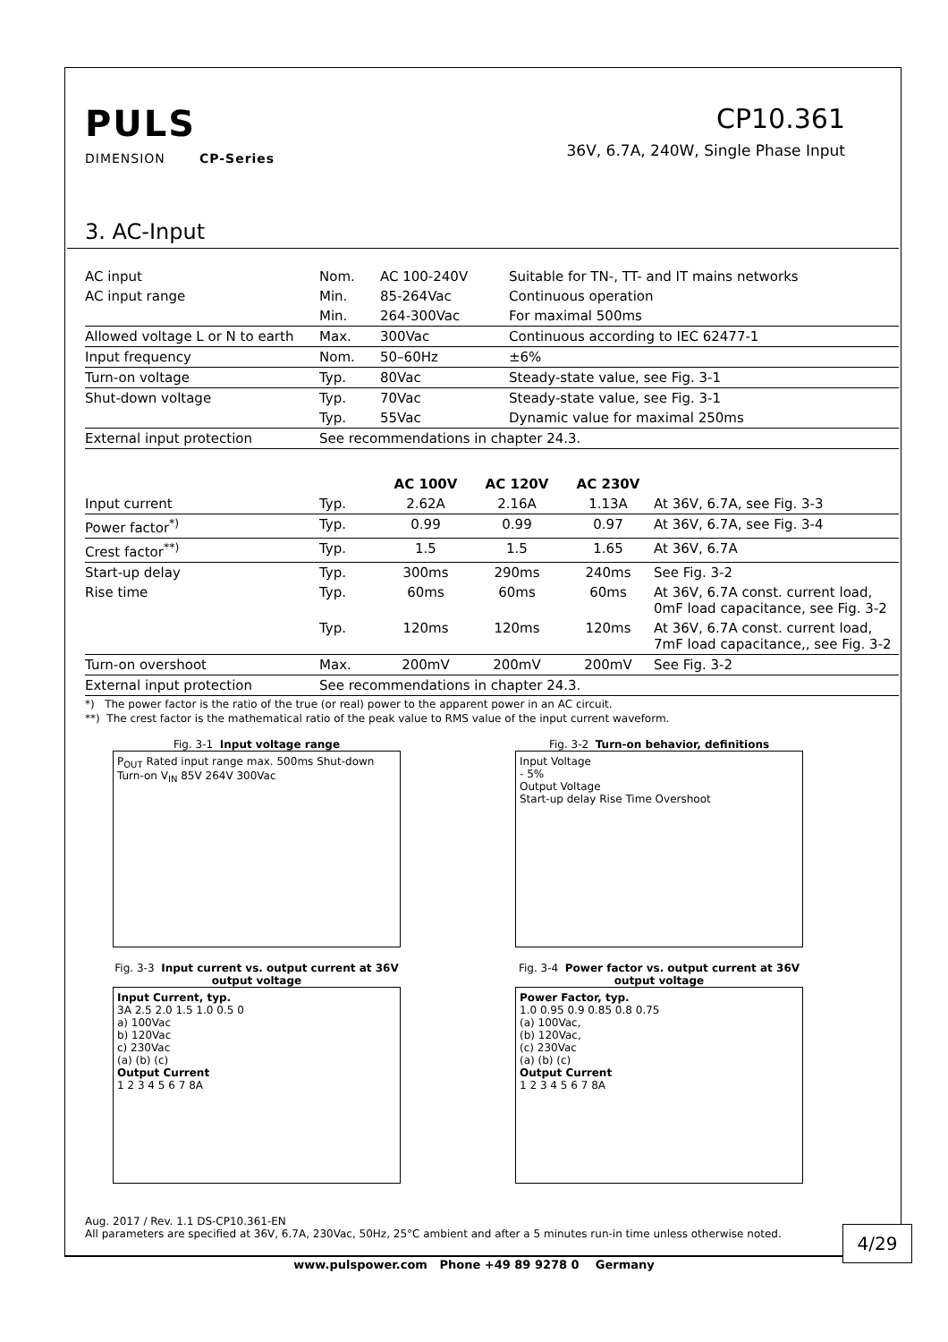PULS
DIMENSION CP-Series
CP10.361
36V, 6.7A, 240W, Single Phase Input
3. AC-Input
| AC input | Nom. | AC 100-240V | Suitable for TN-, TT- and IT mains networks |
| AC input range | Min. | 85-264Vac | Continuous operation |
| | Min. | 264-300Vac | For maximal 500ms |
| Allowed voltage L or N to earth | Max. | 300Vac | Continuous according to IEC 62477-1 |
| Input frequency | Nom. | 50–60Hz | ±6% |
| Turn-on voltage | Typ. | 80Vac | Steady-state value, see Fig. 3-1 |
| Shut-down voltage | Typ. | 70Vac | Steady-state value, see Fig. 3-1 |
| | Typ. | 55Vac | Dynamic value for maximal 250ms |
| External input protection | See recommendations in chapter 24.3. | | |
| | | AC 100V | AC 120V | AC 230V | |
| --- | --- | --- | --- | --- | --- |
| Input current | Typ. | 2.62A | 2.16A | 1.13A | At 36V, 6.7A, see Fig. 3-3 |
| Power factor<sup>*)</sup> | Typ. | 0.99 | 0.99 | 0.97 | At 36V, 6.7A, see Fig. 3-4 |
| Crest factor<sup>**)</sup> | Typ. | 1.5 | 1.5 | 1.65 | At 36V, 6.7A |
| Start-up delay | Typ. | 300ms | 290ms | 240ms | See Fig. 3-2 |
| Rise time | Typ. | 60ms | 60ms | 60ms | At 36V, 6.7A const. current load, 0mF load capacitance, see Fig. 3-2 |
| | Typ. | 120ms | 120ms | 120ms | At 36V, 6.7A const. current load, 7mF load capacitance,, see Fig. 3-2 |
| Turn-on overshoot | Max. | 200mV | 200mV | 200mV | See Fig. 3-2 |
| External input protection | See recommendations in chapter 24.3. | | | | |
*) The power factor is the ratio of the true (or real) power to the apparent power in an AC circuit.
**) The crest factor is the mathematical ratio of the peak value to RMS value of the input current waveform.
Fig. 3-1 Input voltage range
P<sub>OUT</sub> Rated input range max. 500ms Shut-down Turn-on V<sub>IN</sub> 85V 264V 300Vac
Fig. 3-2 Turn-on behavior, definitions
Input Voltage
- 5%
Output Voltage
Start-up delay Rise Time Overshoot
Fig. 3-3 Input current vs. output current at 36V output voltage
Input Current, typ.
3A 2.5 2.0 1.5 1.0 0.5 0
a) 100Vac
b) 120Vac
c) 230Vac
(a) (b) (c)
Output Current
1 2 3 4 5 6 7 8A
Fig. 3-4 Power factor vs. output current at 36V output voltage
Power Factor, typ.
1.0 0.95 0.9 0.85 0.8 0.75
(a) 100Vac,
(b) 120Vac,
(c) 230Vac
(a) (b) (c)
Output Current
1 2 3 4 5 6 7 8A
Aug. 2017 / Rev. 1.1 DS-CP10.361-EN
All parameters are specified at 36V, 6.7A, 230Vac, 50Hz, 25°C ambient and after a 5 minutes run-in time unless otherwise noted.
4/29
www.pulspower.com Phone +49 89 9278 0 Germany